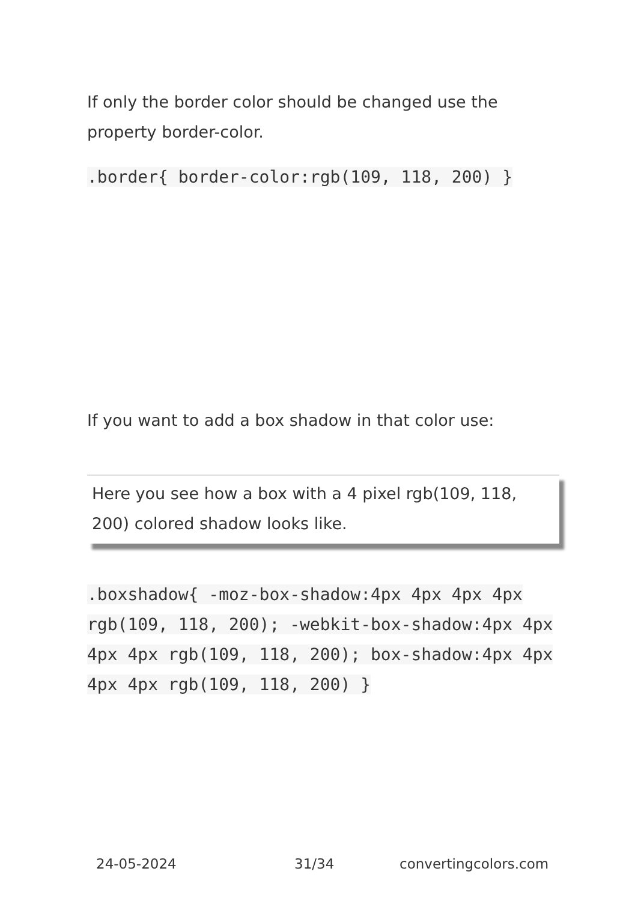If only the border color should be changed use the property border-color.
.border{ border-color:rgb(109, 118, 200) }
If you want to add a box shadow in that color use:
Here you see how a box with a 4 pixel rgb(109, 118, 200) colored shadow looks like.
.boxshadow{ -moz-box-shadow:4px 4px 4px 4px rgb(109, 118, 200); -webkit-box-shadow:4px 4px 4px 4px rgb(109, 118, 200); box-shadow:4px 4px 4px 4px rgb(109, 118, 200) }
24-05-2024 31/34 convertingcolors.com